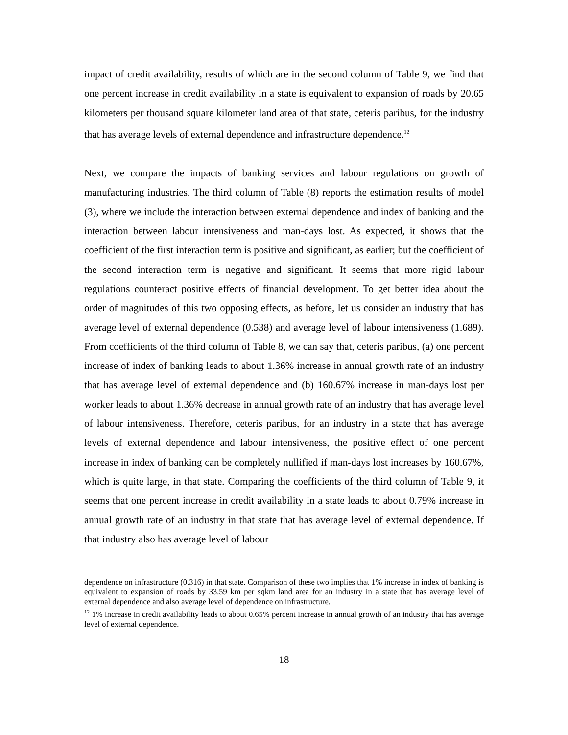impact of credit availability, results of which are in the second column of Table 9, we find that one percent increase in credit availability in a state is equivalent to expansion of roads by 20.65 kilometers per thousand square kilometer land area of that state, ceteris paribus, for the industry that has average levels of external dependence and infrastructure dependence.<sup>12</sup>
Next, we compare the impacts of banking services and labour regulations on growth of manufacturing industries. The third column of Table (8) reports the estimation results of model (3), where we include the interaction between external dependence and index of banking and the interaction between labour intensiveness and man-days lost. As expected, it shows that the coefficient of the first interaction term is positive and significant, as earlier; but the coefficient of the second interaction term is negative and significant. It seems that more rigid labour regulations counteract positive effects of financial development. To get better idea about the order of magnitudes of this two opposing effects, as before, let us consider an industry that has average level of external dependence (0.538) and average level of labour intensiveness (1.689). From coefficients of the third column of Table 8, we can say that, ceteris paribus, (a) one percent increase of index of banking leads to about 1.36% increase in annual growth rate of an industry that has average level of external dependence and (b) 160.67% increase in man-days lost per worker leads to about 1.36% decrease in annual growth rate of an industry that has average level of labour intensiveness. Therefore, ceteris paribus, for an industry in a state that has average levels of external dependence and labour intensiveness, the positive effect of one percent increase in index of banking can be completely nullified if man-days lost increases by 160.67%, which is quite large, in that state. Comparing the coefficients of the third column of Table 9, it seems that one percent increase in credit availability in a state leads to about 0.79% increase in annual growth rate of an industry in that state that has average level of external dependence. If that industry also has average level of labour
dependence on infrastructure (0.316) in that state. Comparison of these two implies that 1% increase in index of banking is equivalent to expansion of roads by 33.59 km per sqkm land area for an industry in a state that has average level of external dependence and also average level of dependence on infrastructure.
<sup>12</sup> 1% increase in credit availability leads to about 0.65% percent increase in annual growth of an industry that has average level of external dependence.
18